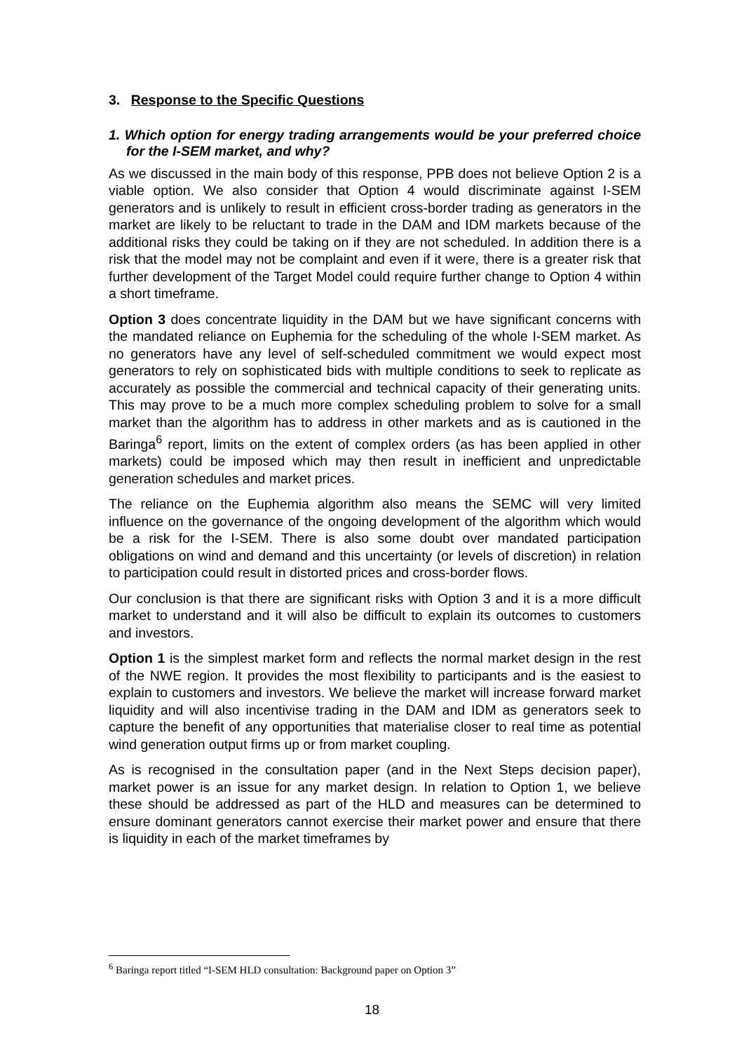3. Response to the Specific Questions
1. Which option for energy trading arrangements would be your preferred choice for the I-SEM market, and why?
As we discussed in the main body of this response, PPB does not believe Option 2 is a viable option. We also consider that Option 4 would discriminate against I-SEM generators and is unlikely to result in efficient cross-border trading as generators in the market are likely to be reluctant to trade in the DAM and IDM markets because of the additional risks they could be taking on if they are not scheduled. In addition there is a risk that the model may not be complaint and even if it were, there is a greater risk that further development of the Target Model could require further change to Option 4 within a short timeframe.
Option 3 does concentrate liquidity in the DAM but we have significant concerns with the mandated reliance on Euphemia for the scheduling of the whole I-SEM market. As no generators have any level of self-scheduled commitment we would expect most generators to rely on sophisticated bids with multiple conditions to seek to replicate as accurately as possible the commercial and technical capacity of their generating units. This may prove to be a much more complex scheduling problem to solve for a small market than the algorithm has to address in other markets and as is cautioned in the Baringa<sup>6</sup> report, limits on the extent of complex orders (as has been applied in other markets) could be imposed which may then result in inefficient and unpredictable generation schedules and market prices.
The reliance on the Euphemia algorithm also means the SEMC will very limited influence on the governance of the ongoing development of the algorithm which would be a risk for the I-SEM. There is also some doubt over mandated participation obligations on wind and demand and this uncertainty (or levels of discretion) in relation to participation could result in distorted prices and cross-border flows.
Our conclusion is that there are significant risks with Option 3 and it is a more difficult market to understand and it will also be difficult to explain its outcomes to customers and investors.
Option 1 is the simplest market form and reflects the normal market design in the rest of the NWE region. It provides the most flexibility to participants and is the easiest to explain to customers and investors. We believe the market will increase forward market liquidity and will also incentivise trading in the DAM and IDM as generators seek to capture the benefit of any opportunities that materialise closer to real time as potential wind generation output firms up or from market coupling.
As is recognised in the consultation paper (and in the Next Steps decision paper), market power is an issue for any market design. In relation to Option 1, we believe these should be addressed as part of the HLD and measures can be determined to ensure dominant generators cannot exercise their market power and ensure that there is liquidity in each of the market timeframes by
<sup>6</sup> Baringa report titled “I-SEM HLD consultation: Background paper on Option 3”
18